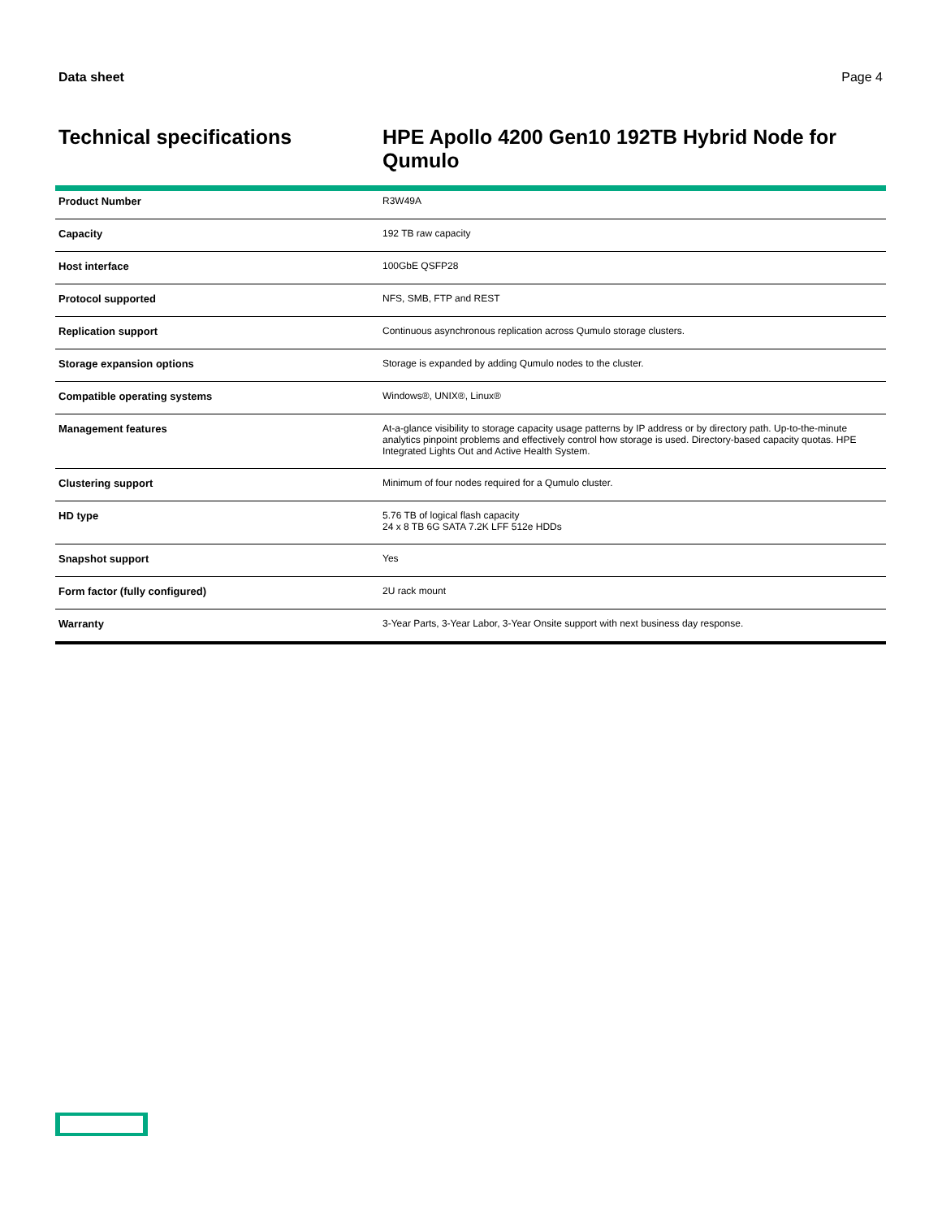Data sheet Page 4
Technical specifications
HPE Apollo 4200 Gen10 192TB Hybrid Node for Qumulo
| Product Number | R3W49A |
| Capacity | 192 TB raw capacity |
| Host interface | 100GbE QSFP28 |
| Protocol supported | NFS, SMB, FTP and REST |
| Replication support | Continuous asynchronous replication across Qumulo storage clusters. |
| Storage expansion options | Storage is expanded by adding Qumulo nodes to the cluster. |
| Compatible operating systems | Windows®, UNIX®, Linux® |
| Management features | At-a-glance visibility to storage capacity usage patterns by IP address or by directory path. Up-to-the-minute analytics pinpoint problems and effectively control how storage is used. Directory-based capacity quotas. HPE Integrated Lights Out and Active Health System. |
| Clustering support | Minimum of four nodes required for a Qumulo cluster. |
| HD type | 5.76 TB of logical flash capacity 24 x 8 TB 6G SATA 7.2K LFF 512e HDDs |
| Snapshot support | Yes |
| Form factor (fully configured) | 2U rack mount |
| Warranty | 3-Year Parts, 3-Year Labor, 3-Year Onsite support with next business day response. |